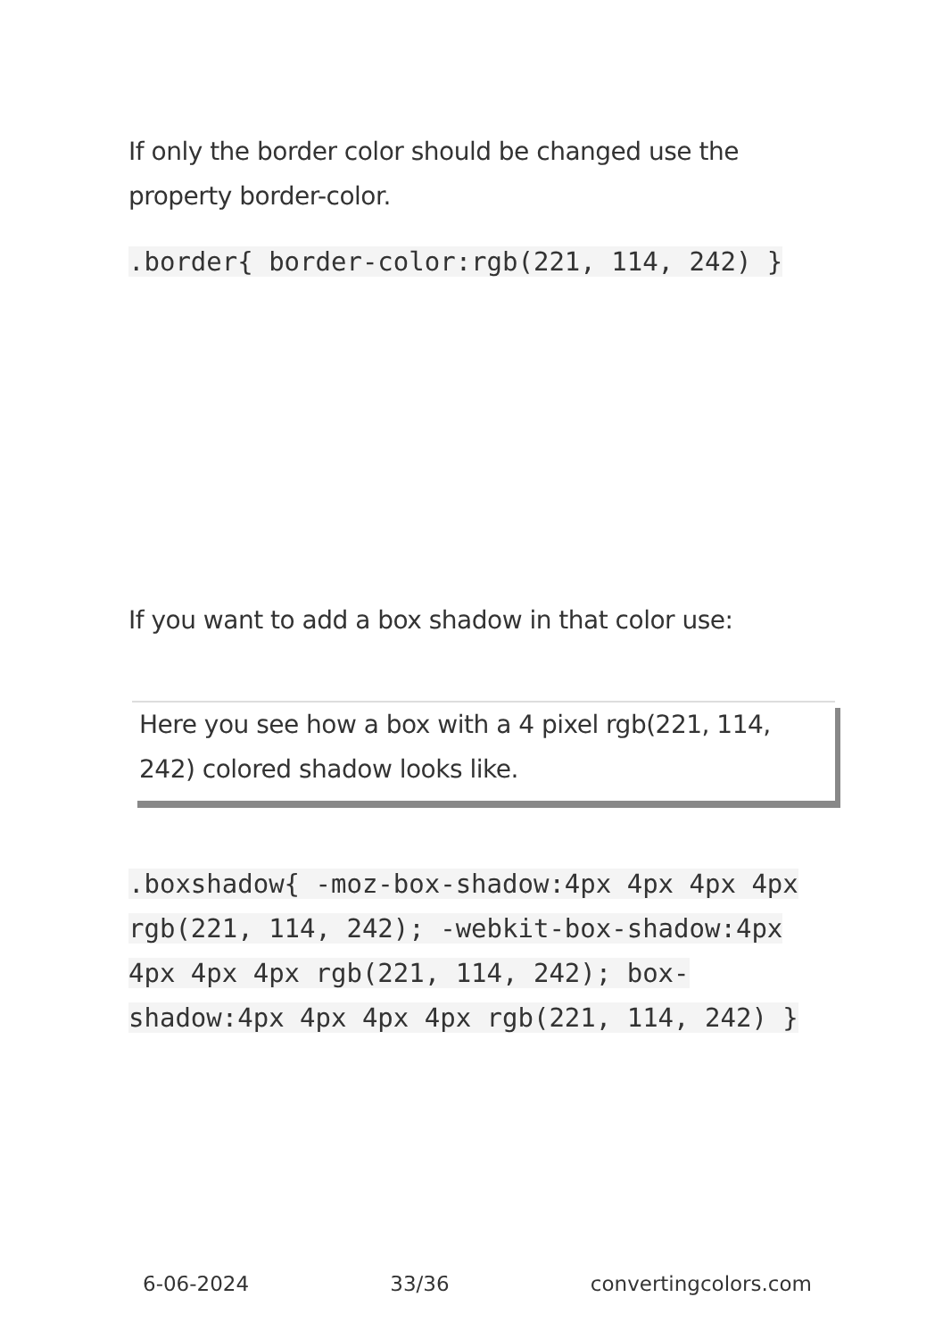If only the border color should be changed use the property border-color.
.border{ border-color:rgb(221, 114, 242) }
If you want to add a box shadow in that color use:
Here you see how a box with a 4 pixel rgb(221, 114, 242) colored shadow looks like.
.boxshadow{ -moz-box-shadow:4px 4px 4px 4px rgb(221, 114, 242); -webkit-box-shadow:4px 4px 4px 4px rgb(221, 114, 242); box-shadow:4px 4px 4px 4px rgb(221, 114, 242) }
6-06-2024 33/36 convertingcolors.com